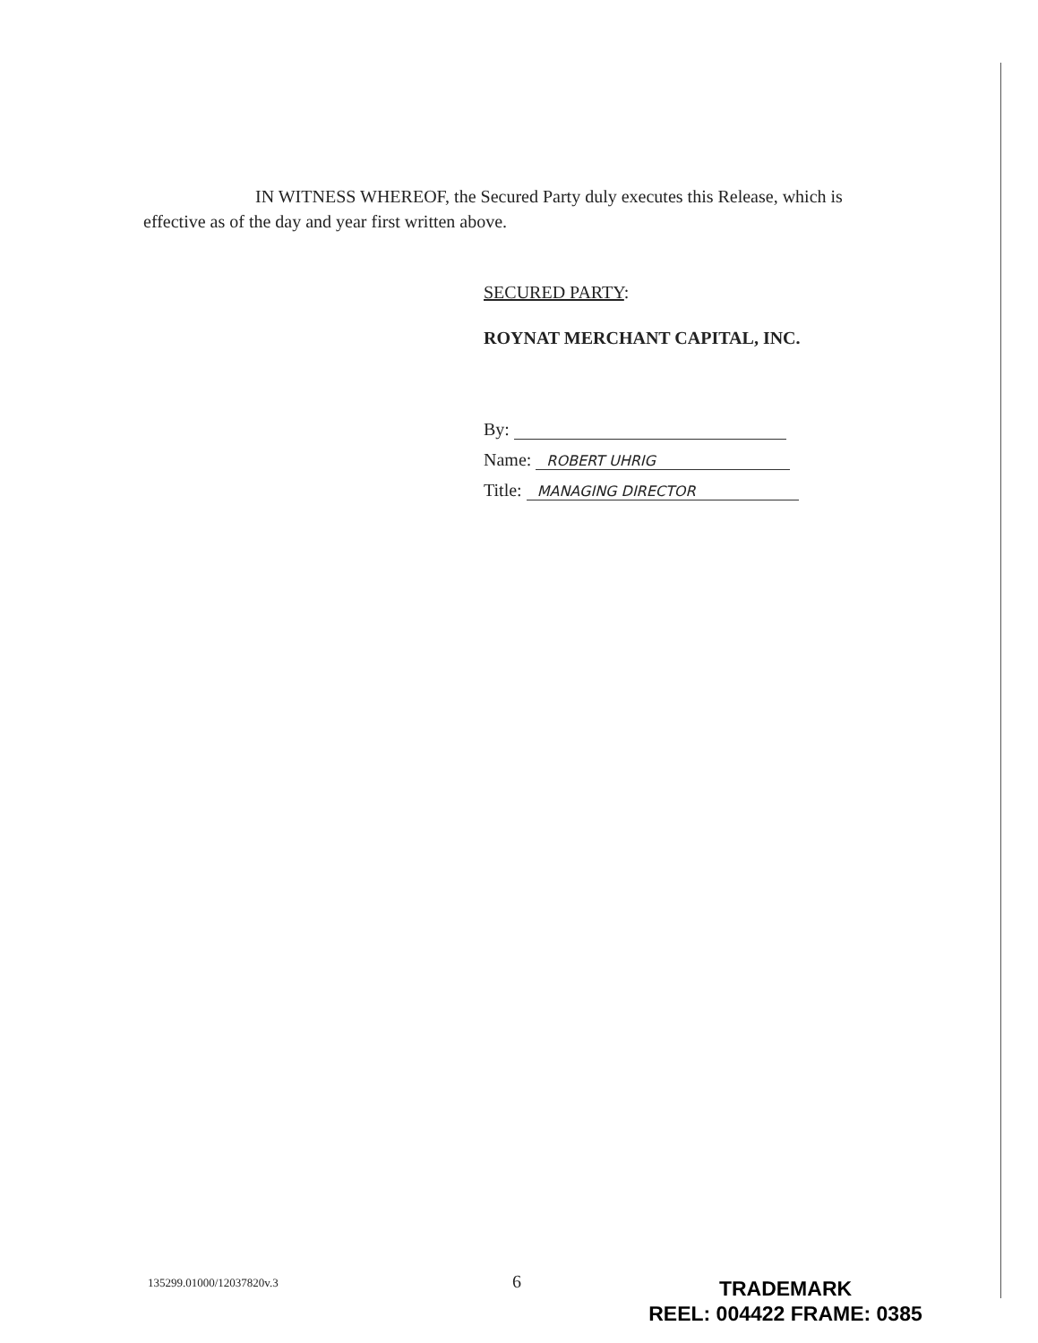IN WITNESS WHEREOF, the Secured Party duly executes this Release, which is effective as of the day and year first written above.
SECURED PARTY:
ROYNAT MERCHANT CAPITAL, INC.
By:
Name: ROBERT UHRIG
Title: MANAGING DIRECTOR
135299.01000/12037820v.3 6
TRADEMARK
REEL: 004422 FRAME: 0385